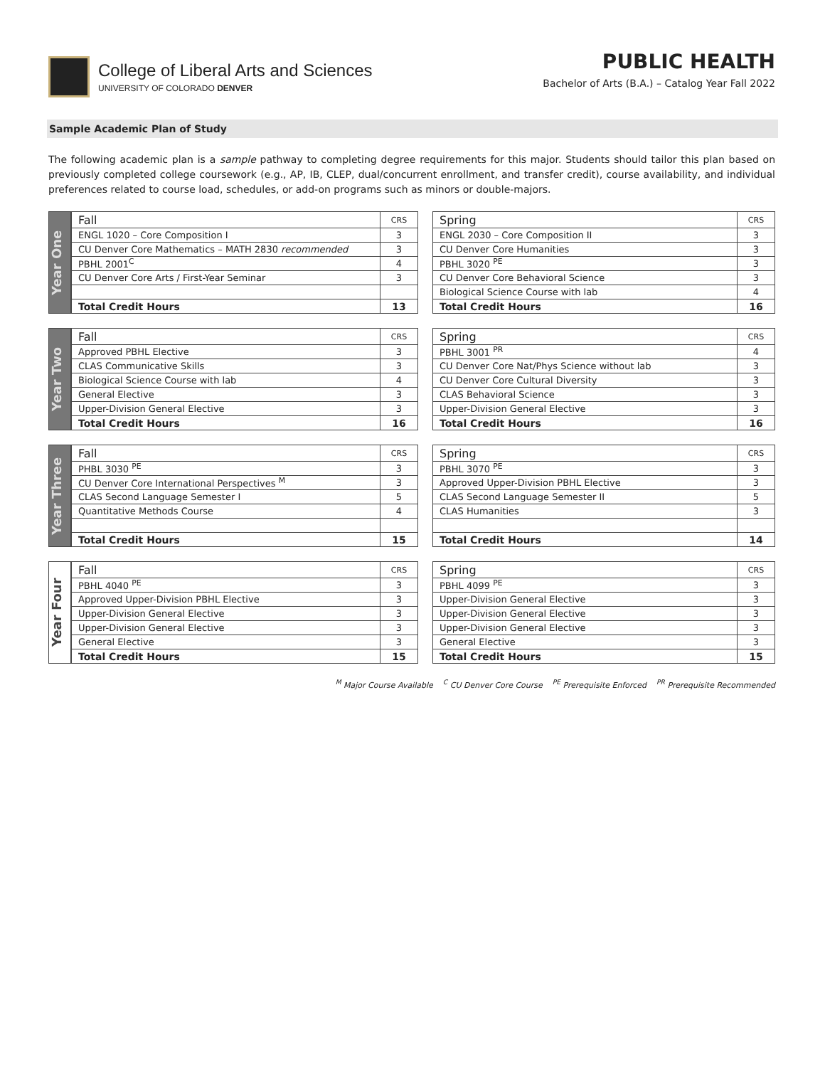College of Liberal Arts and Sciences
UNIVERSITY OF COLORADO DENVER
PUBLIC HEALTH
Bachelor of Arts (B.A.) – Catalog Year Fall 2022
Sample Academic Plan of Study
The following academic plan is a sample pathway to completing degree requirements for this major. Students should tailor this plan based on previously completed college coursework (e.g., AP, IB, CLEP, dual/concurrent enrollment, and transfer credit), course availability, and individual preferences related to course load, schedules, or add-on programs such as minors or double-majors.
Year One
| Fall | CRS |
| --- | --- |
| ENGL 1020 – Core Composition I | 3 |
| CU Denver Core Mathematics – MATH 2830 recommended | 3 |
| PBHL 2001<sup>C</sup> | 4 |
| CU Denver Core Arts / First-Year Seminar | 3 |
| Total Credit Hours | 13 |
| Spring | CRS |
| --- | --- |
| ENGL 2030 – Core Composition II | 3 |
| CU Denver Core Humanities | 3 |
| PBHL 3020 <sup>PE</sup> | 3 |
| CU Denver Core Behavioral Science | 3 |
| Biological Science Course with lab | 4 |
| Total Credit Hours | 16 |
Year Two
| Fall | CRS |
| --- | --- |
| Approved PBHL Elective | 3 |
| CLAS Communicative Skills | 3 |
| Biological Science Course with lab | 4 |
| General Elective | 3 |
| Upper-Division General Elective | 3 |
| Total Credit Hours | 16 |
| Spring | CRS |
| --- | --- |
| PBHL 3001 <sup>PR</sup> | 4 |
| CU Denver Core Nat/Phys Science without lab | 3 |
| CU Denver Core Cultural Diversity | 3 |
| CLAS Behavioral Science | 3 |
| Upper-Division General Elective | 3 |
| Total Credit Hours | 16 |
Year Three
| Fall | CRS |
| --- | --- |
| PHBL 3030 <sup>PE</sup> | 3 |
| CU Denver Core International Perspectives <sup>M</sup> | 3 |
| CLAS Second Language Semester I | 5 |
| Quantitative Methods Course | 4 |
| Total Credit Hours | 15 |
| Spring | CRS |
| --- | --- |
| PBHL 3070 <sup>PE</sup> | 3 |
| Approved Upper-Division PBHL Elective | 3 |
| CLAS Second Language Semester II | 5 |
| CLAS Humanities | 3 |
| Total Credit Hours | 14 |
Year Four
| Fall | CRS |
| --- | --- |
| PBHL 4040 <sup>PE</sup> | 3 |
| Approved Upper-Division PBHL Elective | 3 |
| Upper-Division General Elective | 3 |
| Upper-Division General Elective | 3 |
| General Elective | 3 |
| Total Credit Hours | 15 |
| Spring | CRS |
| --- | --- |
| PBHL 4099 <sup>PE</sup> | 3 |
| Upper-Division General Elective | 3 |
| Upper-Division General Elective | 3 |
| Upper-Division General Elective | 3 |
| General Elective | 3 |
| Total Credit Hours | 15 |
<sup>M</sup> Major Course Available <sup>C</sup> CU Denver Core Course <sup>PE</sup> Prerequisite Enforced <sup>PR</sup> Prerequisite Recommended